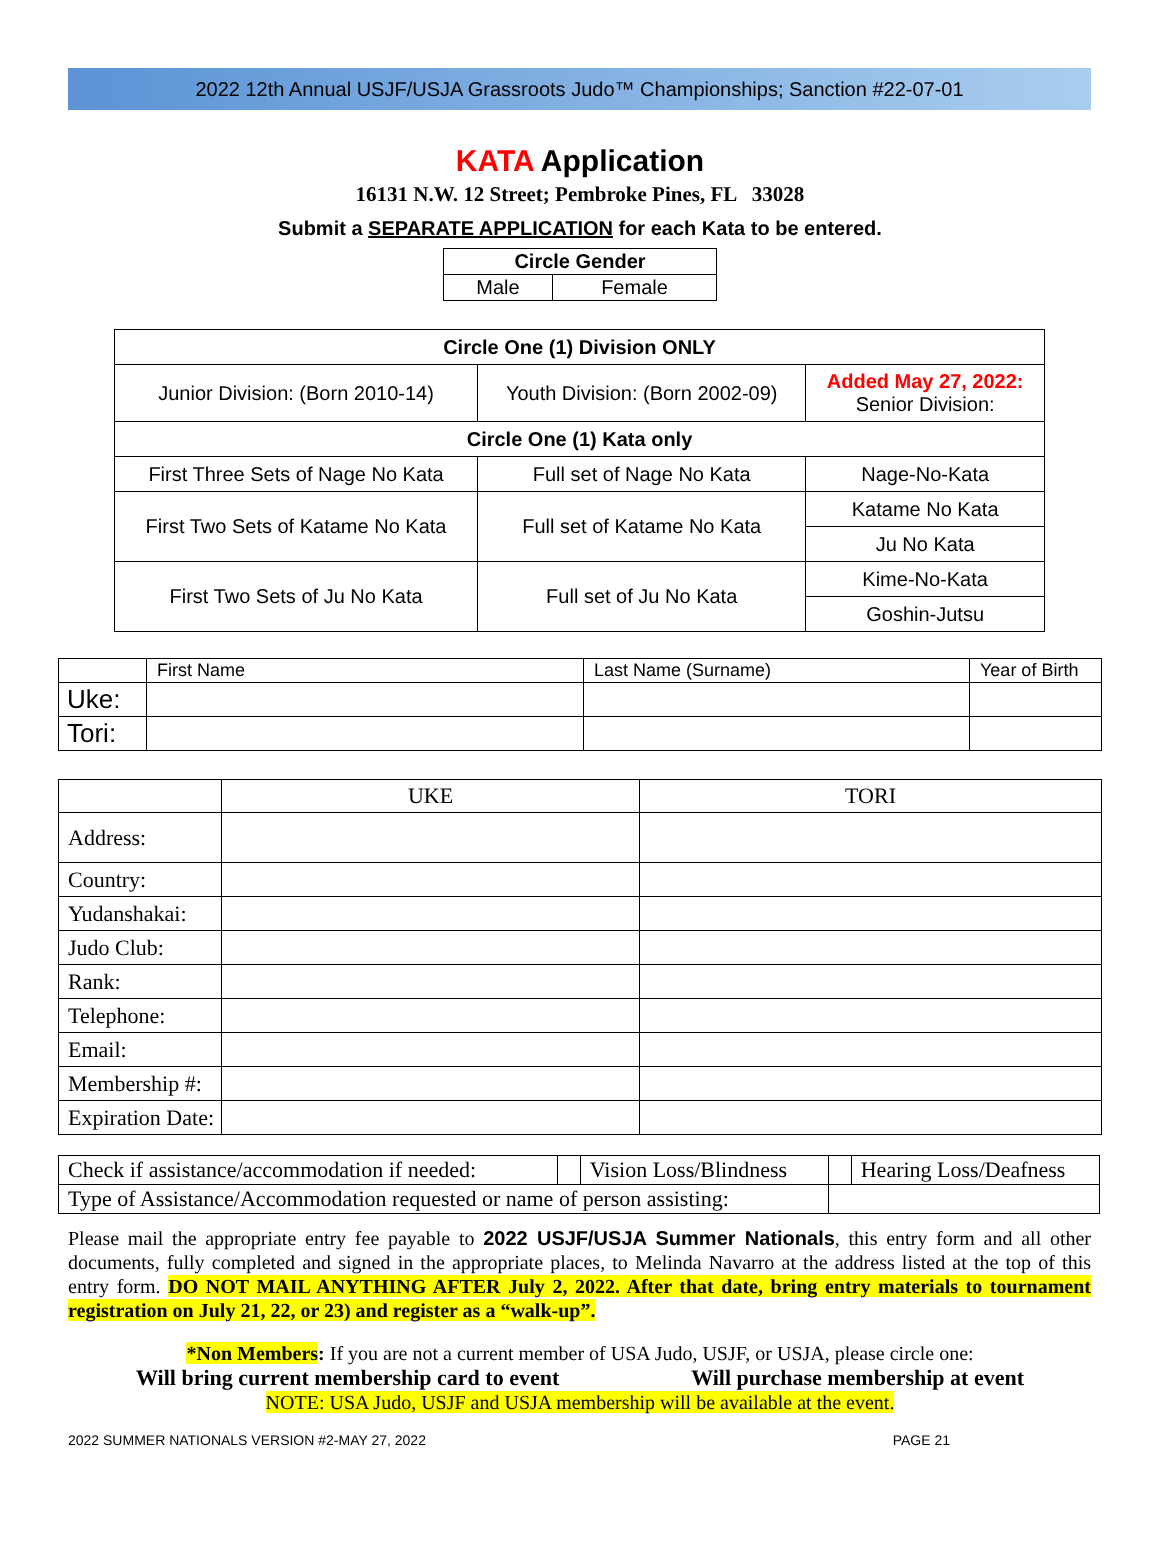2022 12th Annual USJF/USJA Grassroots Judo™ Championships; Sanction #22-07-01
KATA Application
16131 N.W. 12 Street; Pembroke Pines, FL 33028
Submit a SEPARATE APPLICATION for each Kata to be entered.
| Circle Gender | |
| Male | Female |
| Circle One (1) Division ONLY | | |
| Junior Division: (Born 2010-14) | Youth Division: (Born 2002-09) | Added May 27, 2022: Senior Division: |
| Circle One (1) Kata only | | |
| First Three Sets of Nage No Kata | Full set of Nage No Kata | Nage-No-Kata |
| First Two Sets of Katame No Kata | Full set of Katame No Kata | Katame No Kata |
| | | Ju No Kata |
| First Two Sets of Ju No Kata | Full set of Ju No Kata | Kime-No-Kata |
| | | Goshin-Jutsu |
| | First Name | Last Name (Surname) | Year of Birth |
| Uke: | | | |
| Tori: | | | |
| | UKE | TORI |
| Address: | | |
| Country: | | |
| Yudanshakai: | | |
| Judo Club: | | |
| Rank: | | |
| Telephone: | | |
| Email: | | |
| Membership #: | | |
| Expiration Date: | | |
| Check if assistance/accommodation if needed: | | Vision Loss/Blindness | | Hearing Loss/Deafness |
| Type of Assistance/Accommodation requested or name of person assisting: | | | | |
Please mail the appropriate entry fee payable to 2022 USJF/USJA Summer Nationals, this entry form and all other documents, fully completed and signed in the appropriate places, to Melinda Navarro at the address listed at the top of this entry form. DO NOT MAIL ANYTHING AFTER July 2, 2022. After that date, bring entry materials to tournament registration on July 21, 22, or 23) and register as a “walk-up”.
*Non Members: If you are not a current member of USA Judo, USJF, or USJA, please circle one:
Will bring current membership card to event Will purchase membership at event
NOTE: USA Judo, USJF and USJA membership will be available at the event.
2022 SUMMER NATIONALS VERSION #2-MAY 27, 2022 PAGE 21